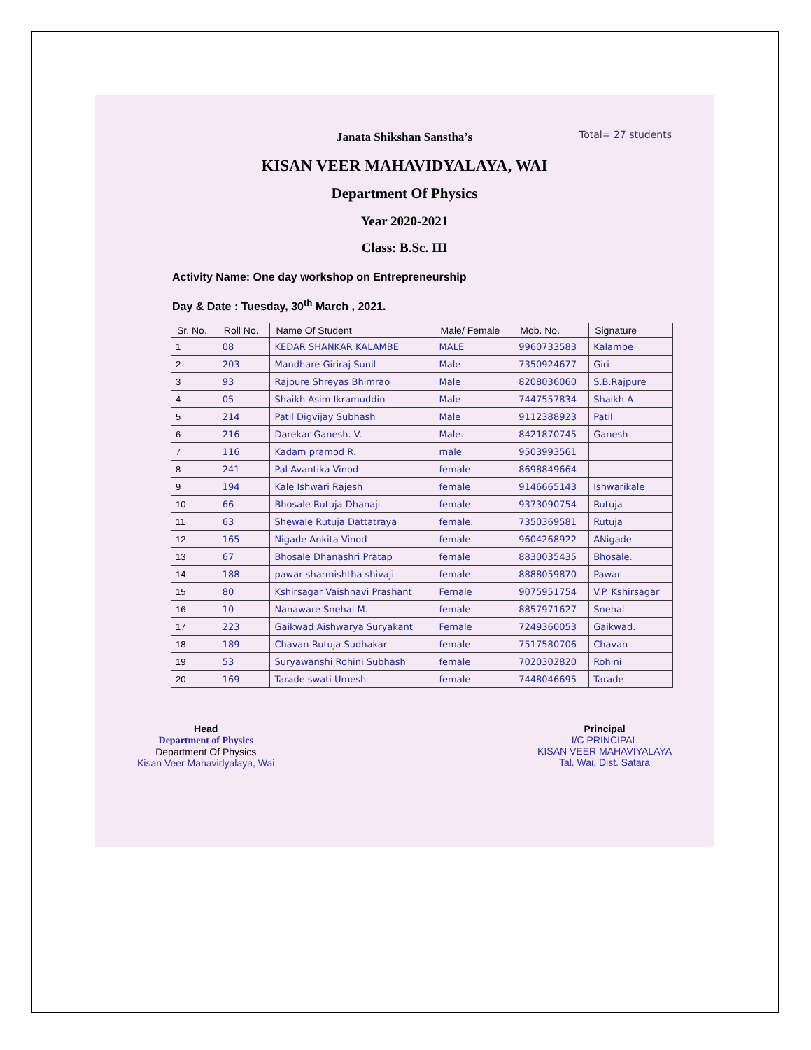Total= 27 students
Janata Shikshan Sanstha’s
KISAN VEER MAHAVIDYALAYA, WAI
Department Of Physics
Year 2020-2021
Class: B.Sc. III
Activity Name: One day workshop on Entrepreneurship
Day & Date : Tuesday, 30<sup>th</sup> March , 2021.
| Sr. No. | Roll No. | Name Of Student | Male/ Female | Mob. No. | Signature |
| --- | --- | --- | --- | --- | --- |
| 1 | 08 | KEDAR SHANKAR KALAMBE | MALE | 9960733583 | Kalambe |
| 2 | 203 | Mandhare Giriraj Sunil | Male | 7350924677 | Giri |
| 3 | 93 | Rajpure Shreyas Bhimrao | Male | 8208036060 | S.B.Rajpure |
| 4 | 05 | Shaikh Asim Ikramuddin | Male | 7447557834 | Shaikh A |
| 5 | 214 | Patil Digvijay Subhash | Male | 9112388923 | Patil |
| 6 | 216 | Darekar Ganesh. V. | Male. | 8421870745 | Ganesh |
| 7 | 116 | Kadam pramod R. | male | 9503993561 | |
| 8 | 241 | Pal Avantika Vinod | female | 8698849664 | |
| 9 | 194 | Kale Ishwari Rajesh | female | 9146665143 | Ishwarikale |
| 10 | 66 | Bhosale Rutuja Dhanaji | female | 9373090754 | Rutuja |
| 11 | 63 | Shewale Rutuja Dattatraya | female. | 7350369581 | Rutuja |
| 12 | 165 | Nigade Ankita Vinod | female. | 9604268922 | ANigade |
| 13 | 67 | Bhosale Dhanashri Pratap | female | 8830035435 | Bhosale. |
| 14 | 188 | pawar sharmishtha shivaji | female | 8888059870 | Pawar |
| 15 | 80 | Kshirsagar Vaishnavi Prashant | Female | 9075951754 | V.P. Kshirsagar |
| 16 | 10 | Nanaware Snehal M. | female | 8857971627 | Snehal |
| 17 | 223 | Gaikwad Aishwarya Suryakant | Female | 7249360053 | Gaikwad. |
| 18 | 189 | Chavan Rutuja Sudhakar | female | 7517580706 | Chavan |
| 19 | 53 | Suryawanshi Rohini Subhash | female | 7020302820 | Rohini |
| 20 | 169 | Tarade swati Umesh | female | 7448046695 | Tarade |
Head
Department of Physics
Department Of Physics
Kisan Veer Mahavidyalaya, Wai
Principal
I/C PRINCIPAL
KISAN VEER MAHAVIYALAYA
Tal. Wai, Dist. Satara